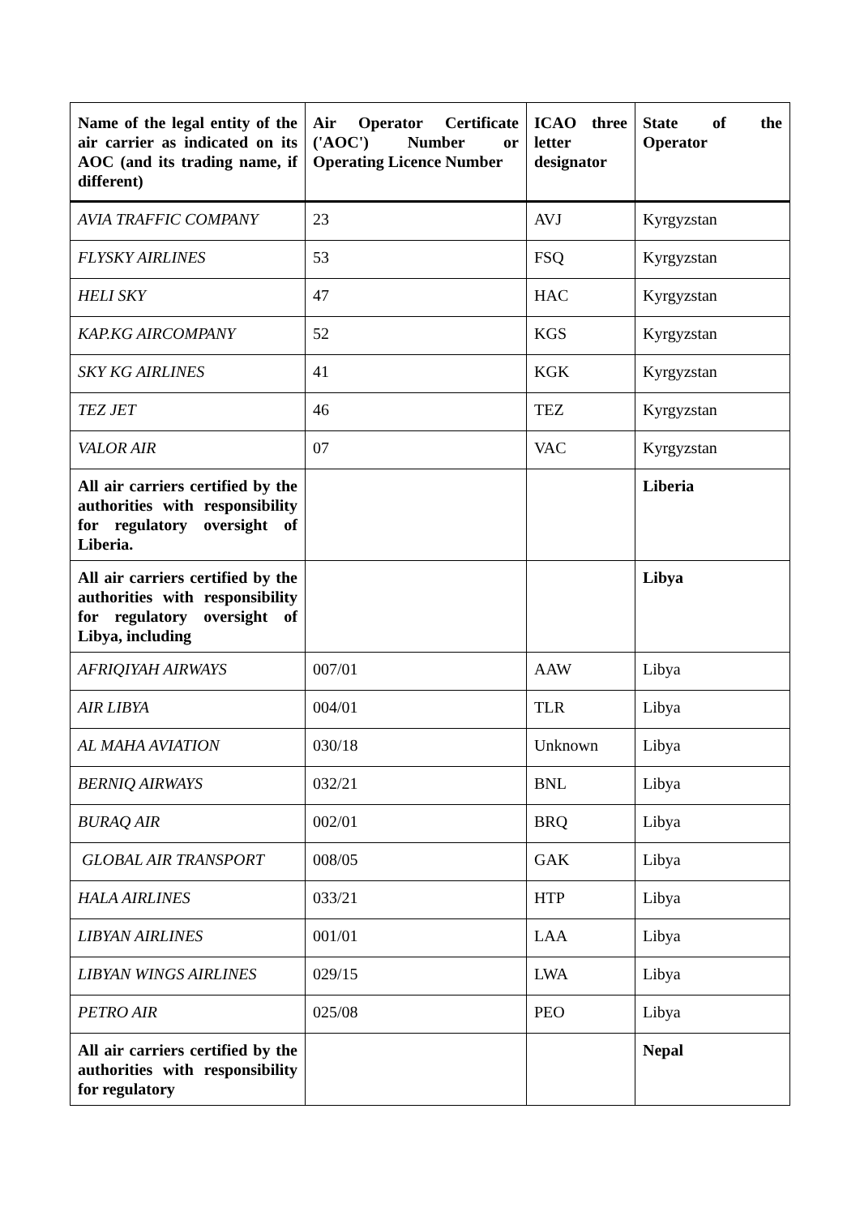| Name of the legal entity of the air carrier as indicated on its AOC (and its trading name, if different) | Air Operator Certificate ('AOC') Number or Operating Licence Number | ICAO three letter designator | State of the Operator |
| --- | --- | --- | --- |
| AVIA TRAFFIC COMPANY | 23 | AVJ | Kyrgyzstan |
| FLYSKY AIRLINES | 53 | FSQ | Kyrgyzstan |
| HELI SKY | 47 | HAC | Kyrgyzstan |
| KAP.KG AIRCOMPANY | 52 | KGS | Kyrgyzstan |
| SKY KG AIRLINES | 41 | KGK | Kyrgyzstan |
| TEZ JET | 46 | TEZ | Kyrgyzstan |
| VALOR AIR | 07 | VAC | Kyrgyzstan |
| All air carriers certified by the authorities with responsibility for regulatory oversight of Liberia. | | | Liberia |
| All air carriers certified by the authorities with responsibility for regulatory oversight of Libya, including | | | Libya |
| AFRIQIYAH AIRWAYS | 007/01 | AAW | Libya |
| AIR LIBYA | 004/01 | TLR | Libya |
| AL MAHA AVIATION | 030/18 | Unknown | Libya |
| BERNIQ AIRWAYS | 032/21 | BNL | Libya |
| BURAQ AIR | 002/01 | BRQ | Libya |
| GLOBAL AIR TRANSPORT | 008/05 | GAK | Libya |
| HALA AIRLINES | 033/21 | HTP | Libya |
| LIBYAN AIRLINES | 001/01 | LAA | Libya |
| LIBYAN WINGS AIRLINES | 029/15 | LWA | Libya |
| PETRO AIR | 025/08 | PEO | Libya |
| All air carriers certified by the authorities with responsibility for regulatory | | | Nepal |